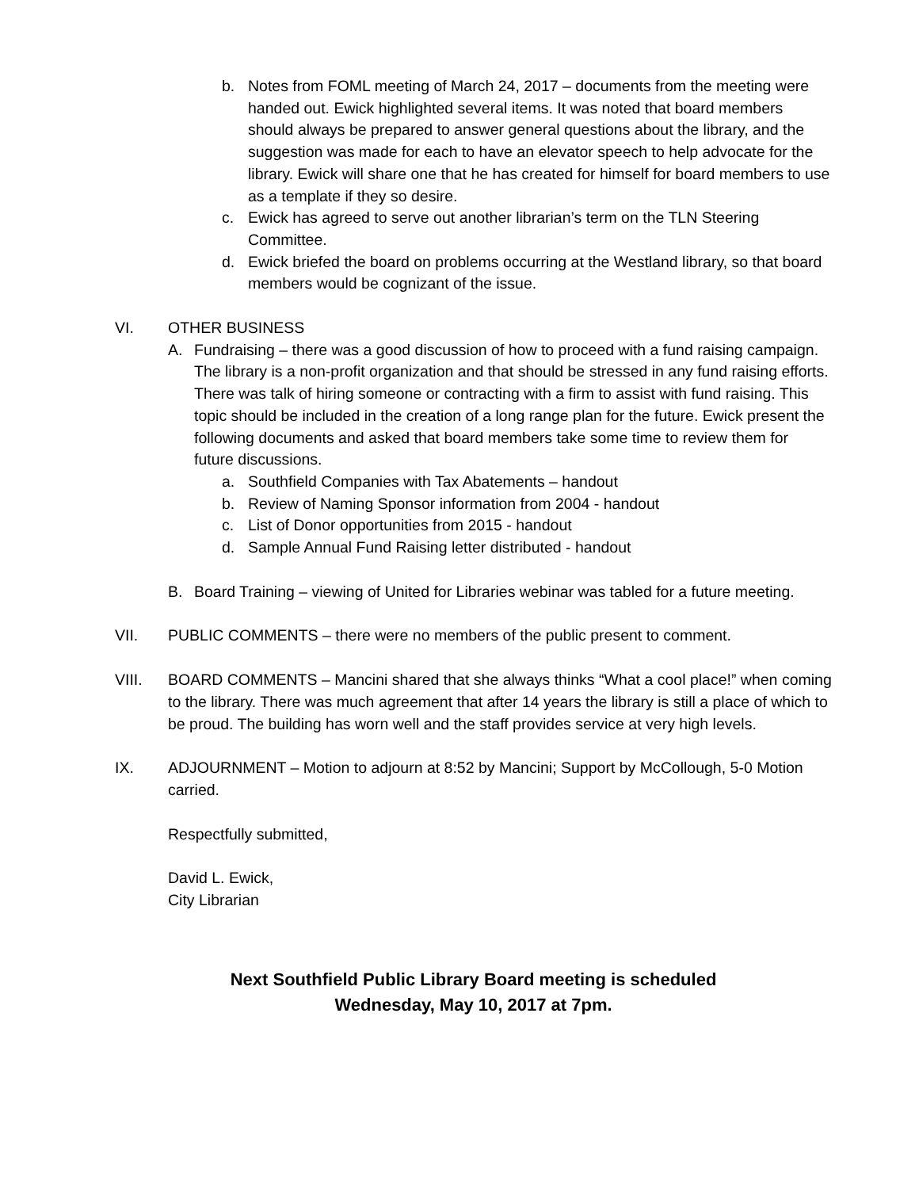b. Notes from FOML meeting of March 24, 2017 – documents from the meeting were handed out. Ewick highlighted several items. It was noted that board members should always be prepared to answer general questions about the library, and the suggestion was made for each to have an elevator speech to help advocate for the library. Ewick will share one that he has created for himself for board members to use as a template if they so desire.
c. Ewick has agreed to serve out another librarian’s term on the TLN Steering Committee.
d. Ewick briefed the board on problems occurring at the Westland library, so that board members would be cognizant of the issue.
VI. OTHER BUSINESS
A. Fundraising – there was a good discussion of how to proceed with a fund raising campaign. The library is a non-profit organization and that should be stressed in any fund raising efforts. There was talk of hiring someone or contracting with a firm to assist with fund raising. This topic should be included in the creation of a long range plan for the future. Ewick present the following documents and asked that board members take some time to review them for future discussions.
a. Southfield Companies with Tax Abatements – handout
b. Review of Naming Sponsor information from 2004 - handout
c. List of Donor opportunities from 2015 - handout
d. Sample Annual Fund Raising letter distributed - handout
B. Board Training – viewing of United for Libraries webinar was tabled for a future meeting.
VII. PUBLIC COMMENTS – there were no members of the public present to comment.
VIII. BOARD COMMENTS – Mancini shared that she always thinks “What a cool place!” when coming to the library. There was much agreement that after 14 years the library is still a place of which to be proud. The building has worn well and the staff provides service at very high levels.
IX. ADJOURNMENT – Motion to adjourn at 8:52 by Mancini; Support by McCollough, 5-0 Motion carried.
Respectfully submitted,
David L. Ewick,
City Librarian
Next Southfield Public Library Board meeting is scheduled
Wednesday, May 10, 2017 at 7pm.